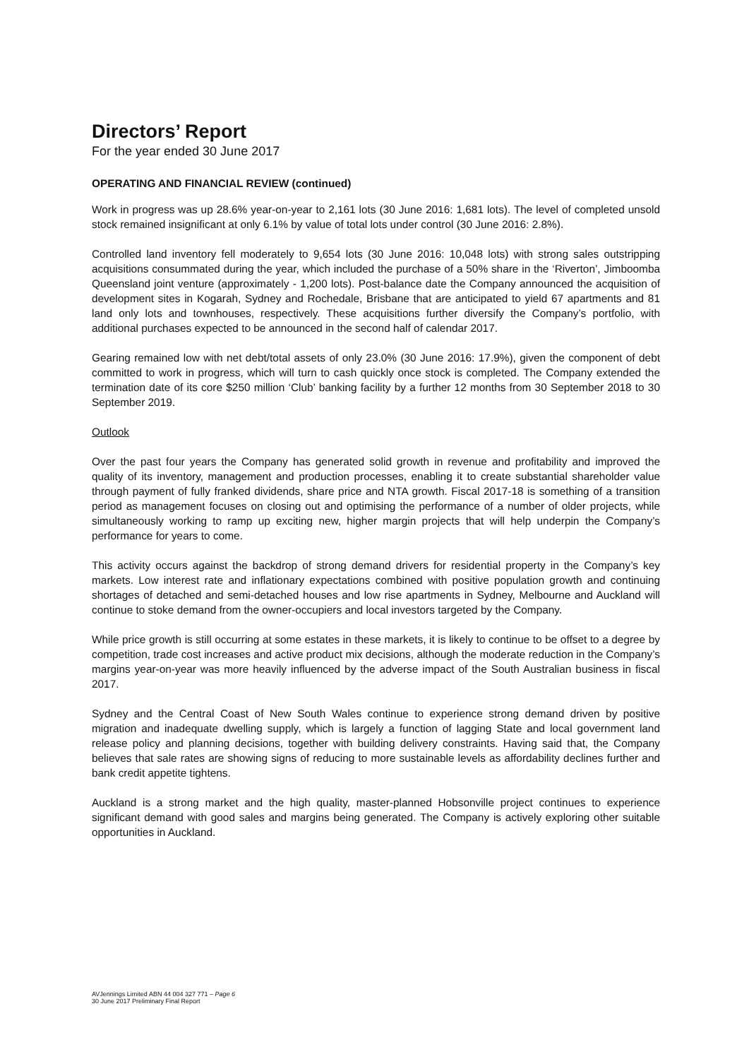Directors’ Report
For the year ended 30 June 2017
OPERATING AND FINANCIAL REVIEW (continued)
Work in progress was up 28.6% year-on-year to 2,161 lots (30 June 2016: 1,681 lots). The level of completed unsold stock remained insignificant at only 6.1% by value of total lots under control (30 June 2016: 2.8%).
Controlled land inventory fell moderately to 9,654 lots (30 June 2016: 10,048 lots) with strong sales outstripping acquisitions consummated during the year, which included the purchase of a 50% share in the ‘Riverton’, Jimboomba Queensland joint venture (approximately - 1,200 lots). Post-balance date the Company announced the acquisition of development sites in Kogarah, Sydney and Rochedale, Brisbane that are anticipated to yield 67 apartments and 81 land only lots and townhouses, respectively. These acquisitions further diversify the Company’s portfolio, with additional purchases expected to be announced in the second half of calendar 2017.
Gearing remained low with net debt/total assets of only 23.0% (30 June 2016: 17.9%), given the component of debt committed to work in progress, which will turn to cash quickly once stock is completed. The Company extended the termination date of its core $250 million ‘Club’ banking facility by a further 12 months from 30 September 2018 to 30 September 2019.
Outlook
Over the past four years the Company has generated solid growth in revenue and profitability and improved the quality of its inventory, management and production processes, enabling it to create substantial shareholder value through payment of fully franked dividends, share price and NTA growth. Fiscal 2017-18 is something of a transition period as management focuses on closing out and optimising the performance of a number of older projects, while simultaneously working to ramp up exciting new, higher margin projects that will help underpin the Company’s performance for years to come.
This activity occurs against the backdrop of strong demand drivers for residential property in the Company’s key markets. Low interest rate and inflationary expectations combined with positive population growth and continuing shortages of detached and semi-detached houses and low rise apartments in Sydney, Melbourne and Auckland will continue to stoke demand from the owner-occupiers and local investors targeted by the Company.
While price growth is still occurring at some estates in these markets, it is likely to continue to be offset to a degree by competition, trade cost increases and active product mix decisions, although the moderate reduction in the Company’s margins year-on-year was more heavily influenced by the adverse impact of the South Australian business in fiscal 2017.
Sydney and the Central Coast of New South Wales continue to experience strong demand driven by positive migration and inadequate dwelling supply, which is largely a function of lagging State and local government land release policy and planning decisions, together with building delivery constraints. Having said that, the Company believes that sale rates are showing signs of reducing to more sustainable levels as affordability declines further and bank credit appetite tightens.
Auckland is a strong market and the high quality, master-planned Hobsonville project continues to experience significant demand with good sales and margins being generated. The Company is actively exploring other suitable opportunities in Auckland.
AVJennings Limited ABN 44 004 327 771 – Page 6
30 June 2017 Preliminary Final Report